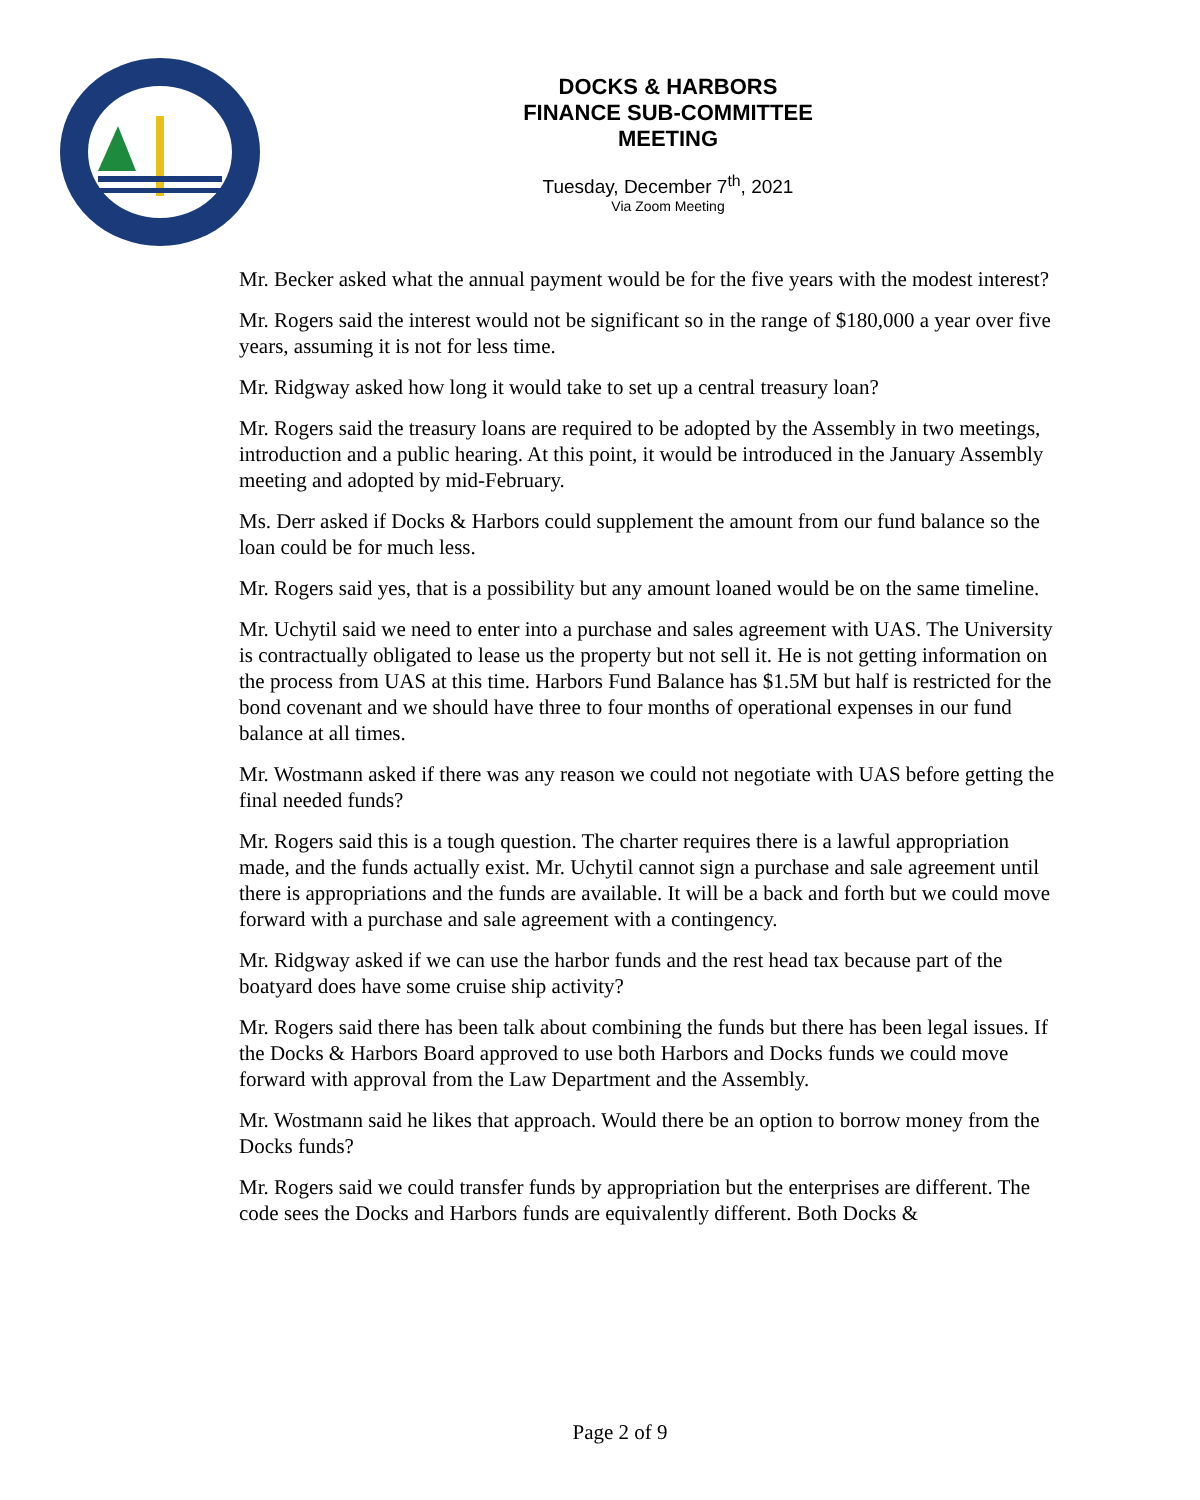DOCKS & HARBORS
FINANCE SUB-COMMITTEE
MEETING
Tuesday, December 7<sup>th</sup>, 2021
Via Zoom Meeting
Mr. Becker asked what the annual payment would be for the five years with the modest interest?
Mr. Rogers said the interest would not be significant so in the range of $180,000 a year over five years, assuming it is not for less time.
Mr. Ridgway asked how long it would take to set up a central treasury loan?
Mr. Rogers said the treasury loans are required to be adopted by the Assembly in two meetings, introduction and a public hearing. At this point, it would be introduced in the January Assembly meeting and adopted by mid-February.
Ms. Derr asked if Docks & Harbors could supplement the amount from our fund balance so the loan could be for much less.
Mr. Rogers said yes, that is a possibility but any amount loaned would be on the same timeline.
Mr. Uchytil said we need to enter into a purchase and sales agreement with UAS. The University is contractually obligated to lease us the property but not sell it. He is not getting information on the process from UAS at this time. Harbors Fund Balance has $1.5M but half is restricted for the bond covenant and we should have three to four months of operational expenses in our fund balance at all times.
Mr. Wostmann asked if there was any reason we could not negotiate with UAS before getting the final needed funds?
Mr. Rogers said this is a tough question. The charter requires there is a lawful appropriation made, and the funds actually exist. Mr. Uchytil cannot sign a purchase and sale agreement until there is appropriations and the funds are available. It will be a back and forth but we could move forward with a purchase and sale agreement with a contingency.
Mr. Ridgway asked if we can use the harbor funds and the rest head tax because part of the boatyard does have some cruise ship activity?
Mr. Rogers said there has been talk about combining the funds but there has been legal issues. If the Docks & Harbors Board approved to use both Harbors and Docks funds we could move forward with approval from the Law Department and the Assembly.
Mr. Wostmann said he likes that approach. Would there be an option to borrow money from the Docks funds?
Mr. Rogers said we could transfer funds by appropriation but the enterprises are different. The code sees the Docks and Harbors funds are equivalently different. Both Docks &
Page 2 of 9